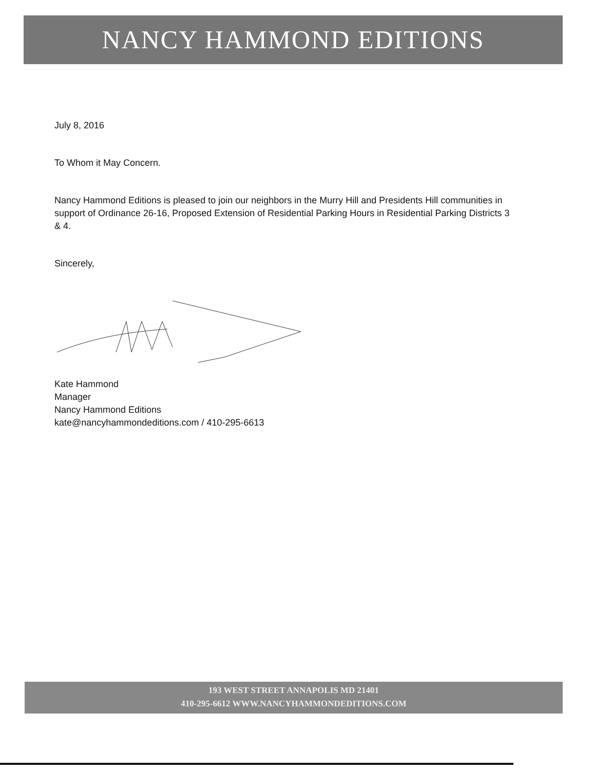NANCY HAMMOND EDITIONS
July 8, 2016
To Whom it May Concern.
Nancy Hammond Editions is pleased to join our neighbors in the Murry Hill and Presidents Hill communities in support of Ordinance 26-16, Proposed Extension of Residential Parking Hours in Residential Parking Districts 3 & 4.
Sincerely,
Kate Hammond
Manager
Nancy Hammond Editions
kate@nancyhammondeditions.com / 410-295-6613
193 WEST STREET ANNAPOLIS MD 21401
410-295-6612 WWW.NANCYHAMMONDEDITIONS.COM